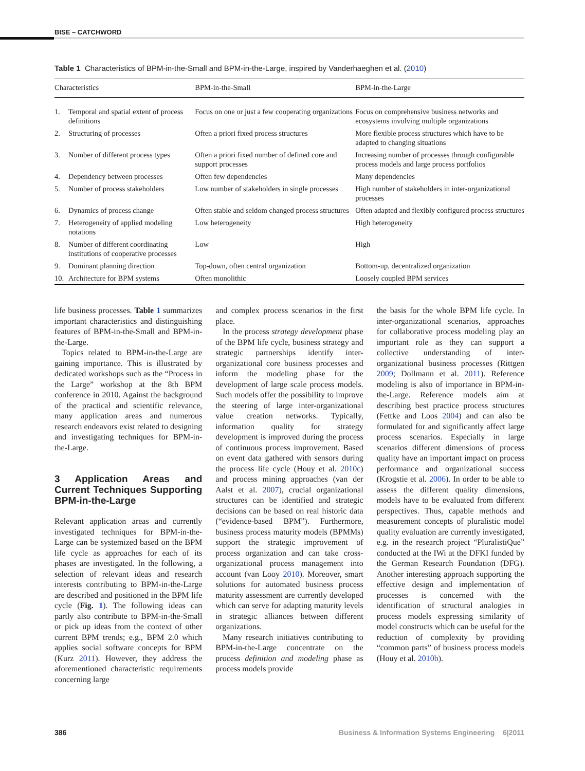BISE – CATCHWORD
Table 1 Characteristics of BPM-in-the-Small and BPM-in-the-Large, inspired by Vanderhaeghen et al. (2010)
| Characteristics | | BPM-in-the-Small | BPM-in-the-Large |
| --- | --- | --- | --- |
| 1. | Temporal and spatial extent of process definitions | Focus on one or just a few cooperating organizations | Focus on comprehensive business networks and ecosystems involving multiple organizations |
| 2. | Structuring of processes | Often a priori fixed process structures | More flexible process structures which have to be adapted to changing situations |
| 3. | Number of different process types | Often a priori fixed number of defined core and support processes | Increasing number of processes through configurable process models and large process portfolios |
| 4. | Dependency between processes | Often few dependencies | Many dependencies |
| 5. | Number of process stakeholders | Low number of stakeholders in single processes | High number of stakeholders in inter-organizational processes |
| 6. | Dynamics of process change | Often stable and seldom changed process structures | Often adapted and flexibly configured process structures |
| 7. | Heterogeneity of applied modeling notations | Low heterogeneity | High heterogeneity |
| 8. | Number of different coordinating institutions of cooperative processes | Low | High |
| 9. | Dominant planning direction | Top-down, often central organization | Bottom-up, decentralized organization |
| 10. | Architecture for BPM systems | Often monolithic | Loosely coupled BPM services |
life business processes. Table 1 summarizes important characteristics and distinguishing features of BPM-in-the-Small and BPM-in-the-Large.
Topics related to BPM-in-the-Large are gaining importance. This is illustrated by dedicated workshops such as the “Process in the Large” workshop at the 8th BPM conference in 2010. Against the background of the practical and scientific relevance, many application areas and numerous research endeavors exist related to designing and investigating techniques for BPM-in-the-Large.
3 Application Areas and Current Techniques Supporting BPM-in-the-Large
Relevant application areas and currently investigated techniques for BPM-in-the-Large can be systemized based on the BPM life cycle as approaches for each of its phases are investigated. In the following, a selection of relevant ideas and research interests contributing to BPM-in-the-Large are described and positioned in the BPM life cycle (Fig. 1). The following ideas can partly also contribute to BPM-in-the-Small or pick up ideas from the context of other current BPM trends; e.g., BPM 2.0 which applies social software concepts for BPM (Kurz 2011). However, they address the aforementioned characteristic requirements concerning large
and complex process scenarios in the first place.
In the process strategy development phase of the BPM life cycle, business strategy and strategic partnerships identify inter-organizational core business processes and inform the modeling phase for the development of large scale process models. Such models offer the possibility to improve the steering of large inter-organizational value creation networks. Typically, information quality for strategy development is improved during the process of continuous process improvement. Based on event data gathered with sensors during the process life cycle (Houy et al. 2010c) and process mining approaches (van der Aalst et al. 2007), crucial organizational structures can be identified and strategic decisions can be based on real historic data (“evidence-based BPM”). Furthermore, business process maturity models (BPMMs) support the strategic improvement of process organization and can take cross-organizational process management into account (van Looy 2010). Moreover, smart solutions for automated business process maturity assessment are currently developed which can serve for adapting maturity levels in strategic alliances between different organizations.
Many research initiatives contributing to BPM-in-the-Large concentrate on the process definition and modeling phase as process models provide
the basis for the whole BPM life cycle. In inter-organizational scenarios, approaches for collaborative process modeling play an important role as they can support a collective understanding of inter-organizational business processes (Rittgen 2009; Dollmann et al. 2011). Reference modeling is also of importance in BPM-in-the-Large. Reference models aim at describing best practice process structures (Fettke and Loos 2004) and can also be formulated for and significantly affect large process scenarios. Especially in large scenarios different dimensions of process quality have an important impact on process performance and organizational success (Krogstie et al. 2006). In order to be able to assess the different quality dimensions, models have to be evaluated from different perspectives. Thus, capable methods and measurement concepts of pluralistic model quality evaluation are currently investigated, e.g. in the research project “PluralistiQue” conducted at the IWi at the DFKI funded by the German Research Foundation (DFG). Another interesting approach supporting the effective design and implementation of processes is concerned with the identification of structural analogies in process models expressing similarity of model constructs which can be useful for the reduction of complexity by providing “common parts” of business process models (Houy et al. 2010b).
386 Business & Information Systems Engineering 6|2011